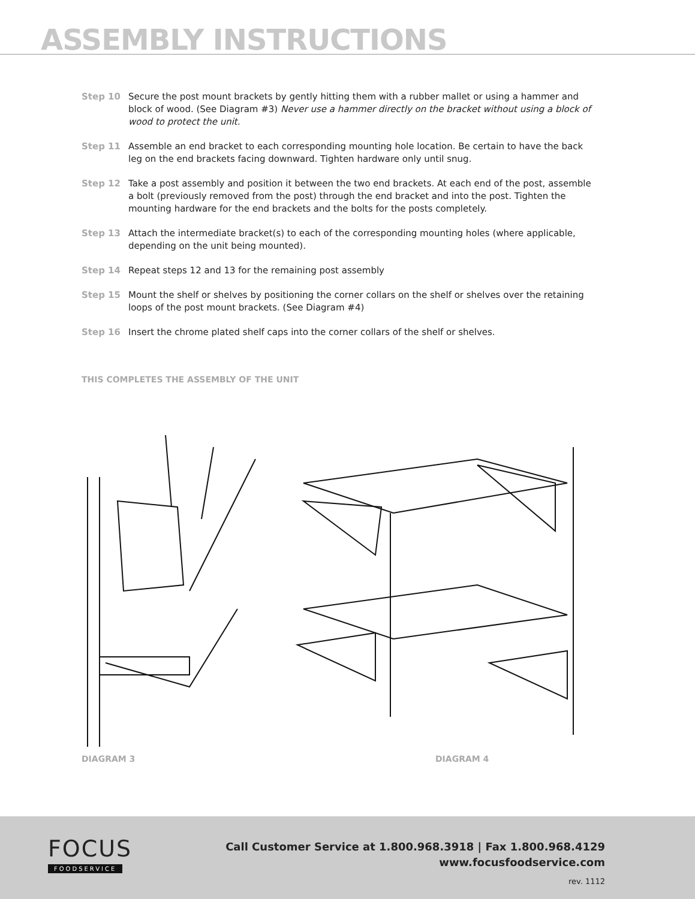ASSEMBLY INSTRUCTIONS
Step 10 Secure the post mount brackets by gently hitting them with a rubber mallet or using a hammer and block of wood. (See Diagram #3) Never use a hammer directly on the bracket without using a block of wood to protect the unit.
Step 11 Assemble an end bracket to each corresponding mounting hole location. Be certain to have the back leg on the end brackets facing downward. Tighten hardware only until snug.
Step 12 Take a post assembly and position it between the two end brackets. At each end of the post, assemble a bolt (previously removed from the post) through the end bracket and into the post. Tighten the mounting hardware for the end brackets and the bolts for the posts completely.
Step 13 Attach the intermediate bracket(s) to each of the corresponding mounting holes (where applicable, depending on the unit being mounted).
Step 14 Repeat steps 12 and 13 for the remaining post assembly
Step 15 Mount the shelf or shelves by positioning the corner collars on the shelf or shelves over the retaining loops of the post mount brackets. (See Diagram #4)
Step 16 Insert the chrome plated shelf caps into the corner collars of the shelf or shelves.
THIS COMPLETES THE ASSEMBLY OF THE UNIT
DIAGRAM 3 DIAGRAM 4
FOCUS
FOODSERVICE
Call Customer Service at 1.800.968.3918 | Fax 1.800.968.4129
www.focusfoodservice.com
rev. 1112